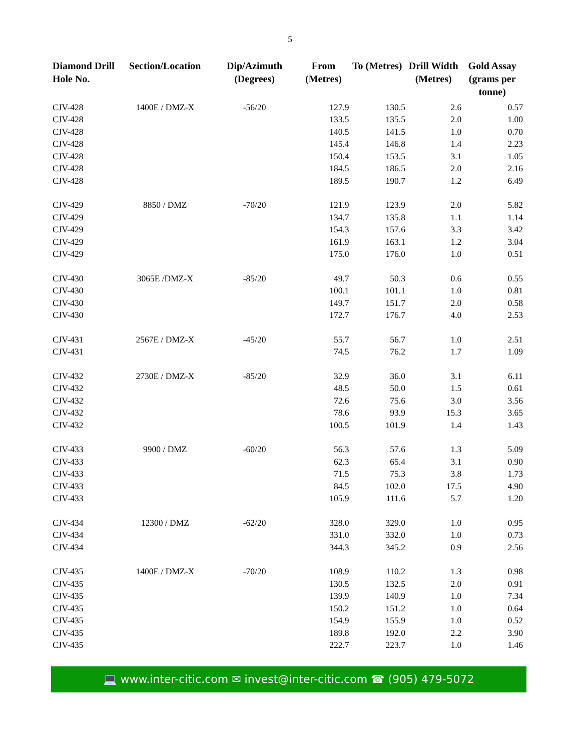5
| Diamond Drill Hole No. | Section/Location | Dip/Azimuth (Degrees) | From (Metres) | To (Metres) | Drill Width (Metres) | Gold Assay (grams per tonne) |
| --- | --- | --- | --- | --- | --- | --- |
| CJV-428 | 1400E / DMZ-X | -56/20 | 127.9 | 130.5 | 2.6 | 0.57 |
| CJV-428 | | | 133.5 | 135.5 | 2.0 | 1.00 |
| CJV-428 | | | 140.5 | 141.5 | 1.0 | 0.70 |
| CJV-428 | | | 145.4 | 146.8 | 1.4 | 2.23 |
| CJV-428 | | | 150.4 | 153.5 | 3.1 | 1.05 |
| CJV-428 | | | 184.5 | 186.5 | 2.0 | 2.16 |
| CJV-428 | | | 189.5 | 190.7 | 1.2 | 6.49 |
| CJV-429 | 8850 / DMZ | -70/20 | 121.9 | 123.9 | 2.0 | 5.82 |
| CJV-429 | | | 134.7 | 135.8 | 1.1 | 1.14 |
| CJV-429 | | | 154.3 | 157.6 | 3.3 | 3.42 |
| CJV-429 | | | 161.9 | 163.1 | 1.2 | 3.04 |
| CJV-429 | | | 175.0 | 176.0 | 1.0 | 0.51 |
| CJV-430 | 3065E /DMZ-X | -85/20 | 49.7 | 50.3 | 0.6 | 0.55 |
| CJV-430 | | | 100.1 | 101.1 | 1.0 | 0.81 |
| CJV-430 | | | 149.7 | 151.7 | 2.0 | 0.58 |
| CJV-430 | | | 172.7 | 176.7 | 4.0 | 2.53 |
| CJV-431 | 2567E / DMZ-X | -45/20 | 55.7 | 56.7 | 1.0 | 2.51 |
| CJV-431 | | | 74.5 | 76.2 | 1.7 | 1.09 |
| CJV-432 | 2730E / DMZ-X | -85/20 | 32.9 | 36.0 | 3.1 | 6.11 |
| CJV-432 | | | 48.5 | 50.0 | 1.5 | 0.61 |
| CJV-432 | | | 72.6 | 75.6 | 3.0 | 3.56 |
| CJV-432 | | | 78.6 | 93.9 | 15.3 | 3.65 |
| CJV-432 | | | 100.5 | 101.9 | 1.4 | 1.43 |
| CJV-433 | 9900 / DMZ | -60/20 | 56.3 | 57.6 | 1.3 | 5.09 |
| CJV-433 | | | 62.3 | 65.4 | 3.1 | 0.90 |
| CJV-433 | | | 71.5 | 75.3 | 3.8 | 1.73 |
| CJV-433 | | | 84.5 | 102.0 | 17.5 | 4.90 |
| CJV-433 | | | 105.9 | 111.6 | 5.7 | 1.20 |
| CJV-434 | 12300 / DMZ | -62/20 | 328.0 | 329.0 | 1.0 | 0.95 |
| CJV-434 | | | 331.0 | 332.0 | 1.0 | 0.73 |
| CJV-434 | | | 344.3 | 345.2 | 0.9 | 2.56 |
| CJV-435 | 1400E / DMZ-X | -70/20 | 108.9 | 110.2 | 1.3 | 0.98 |
| CJV-435 | | | 130.5 | 132.5 | 2.0 | 0.91 |
| CJV-435 | | | 139.9 | 140.9 | 1.0 | 7.34 |
| CJV-435 | | | 150.2 | 151.2 | 1.0 | 0.64 |
| CJV-435 | | | 154.9 | 155.9 | 1.0 | 0.52 |
| CJV-435 | | | 189.8 | 192.0 | 2.2 | 3.90 |
| CJV-435 | | | 222.7 | 223.7 | 1.0 | 1.46 |
💻 www.inter-citic.com ✉ invest@inter-citic.com ☎ (905) 479-5072